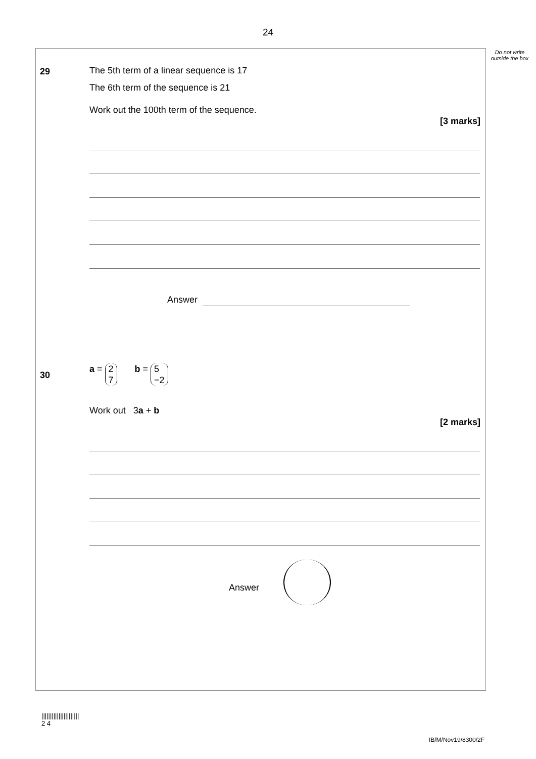24
Do not write outside the box
29
The 5th term of a linear sequence is 17
The 6th term of the sequence is 21
Work out the 100th term of the sequence.
[3 marks]
Answer
30
a = 2
7 b = 5
−2
Work out 3a + b
[2 marks]
Answer
||||||||||||||||||||||
2 4
IB/M/Nov19/8300/2F